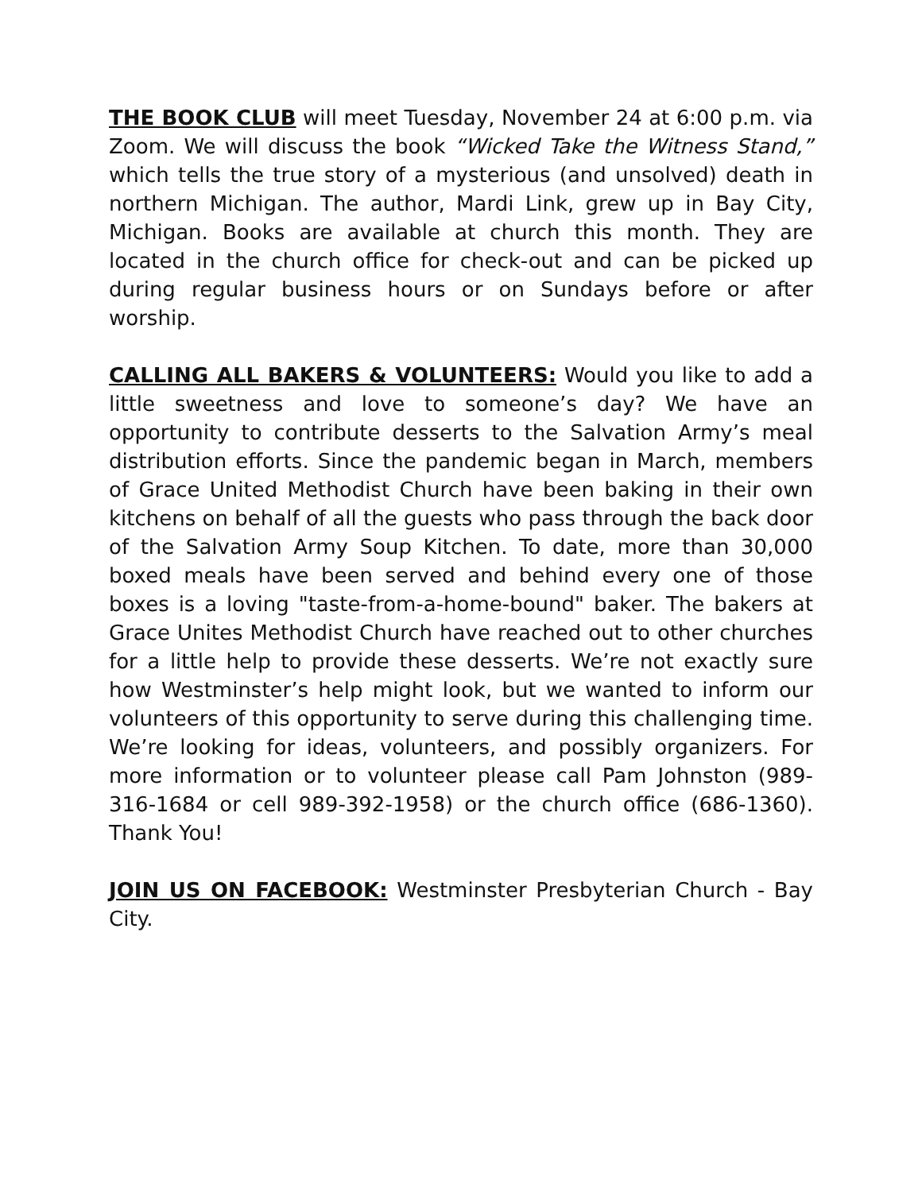THE BOOK CLUB will meet Tuesday, November 24 at 6:00 p.m. via Zoom. We will discuss the book “Wicked Take the Witness Stand,” which tells the true story of a mysterious (and unsolved) death in northern Michigan. The author, Mardi Link, grew up in Bay City, Michigan. Books are available at church this month. They are located in the church office for check-out and can be picked up during regular business hours or on Sundays before or after worship.
CALLING ALL BAKERS & VOLUNTEERS: Would you like to add a little sweetness and love to someone’s day? We have an opportunity to contribute desserts to the Salvation Army’s meal distribution efforts. Since the pandemic began in March, members of Grace United Methodist Church have been baking in their own kitchens on behalf of all the guests who pass through the back door of the Salvation Army Soup Kitchen. To date, more than 30,000 boxed meals have been served and behind every one of those boxes is a loving "taste-from-a-home-bound" baker. The bakers at Grace Unites Methodist Church have reached out to other churches for a little help to provide these desserts. We’re not exactly sure how Westminster’s help might look, but we wanted to inform our volunteers of this opportunity to serve during this challenging time. We’re looking for ideas, volunteers, and possibly organizers. For more information or to volunteer please call Pam Johnston (989-316-1684 or cell 989-392-1958) or the church office (686-1360). Thank You!
JOIN US ON FACEBOOK: Westminster Presbyterian Church - Bay City.